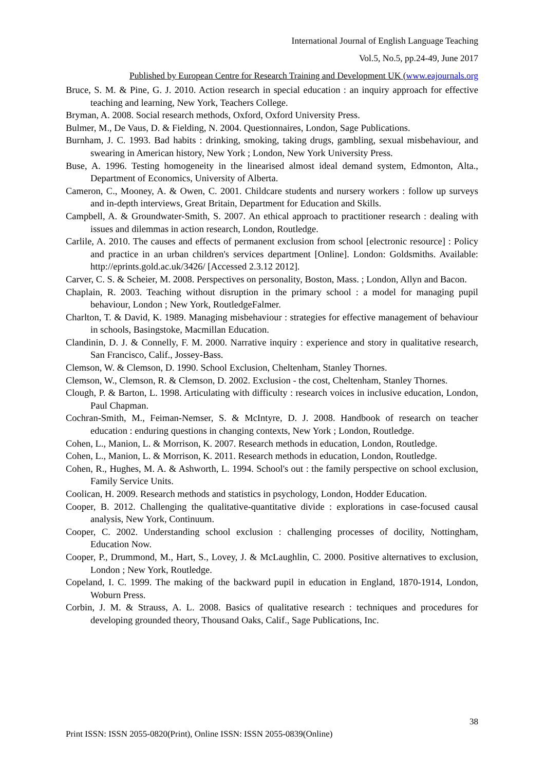International Journal of English Language Teaching
Vol.5, No.5, pp.24-49, June 2017
Published by European Centre for Research Training and Development UK (www.eajournals.org
Bruce, S. M. & Pine, G. J. 2010. Action research in special education : an inquiry approach for effective teaching and learning, New York, Teachers College.
Bryman, A. 2008. Social research methods, Oxford, Oxford University Press.
Bulmer, M., De Vaus, D. & Fielding, N. 2004. Questionnaires, London, Sage Publications.
Burnham, J. C. 1993. Bad habits : drinking, smoking, taking drugs, gambling, sexual misbehaviour, and swearing in American history, New York ; London, New York University Press.
Buse, A. 1996. Testing homogeneity in the linearised almost ideal demand system, Edmonton, Alta., Department of Economics, University of Alberta.
Cameron, C., Mooney, A. & Owen, C. 2001. Childcare students and nursery workers : follow up surveys and in-depth interviews, Great Britain, Department for Education and Skills.
Campbell, A. & Groundwater-Smith, S. 2007. An ethical approach to practitioner research : dealing with issues and dilemmas in action research, London, Routledge.
Carlile, A. 2010. The causes and effects of permanent exclusion from school [electronic resource] : Policy and practice in an urban children's services department [Online]. London: Goldsmiths. Available: http://eprints.gold.ac.uk/3426/ [Accessed 2.3.12 2012].
Carver, C. S. & Scheier, M. 2008. Perspectives on personality, Boston, Mass. ; London, Allyn and Bacon.
Chaplain, R. 2003. Teaching without disruption in the primary school : a model for managing pupil behaviour, London ; New York, RoutledgeFalmer.
Charlton, T. & David, K. 1989. Managing misbehaviour : strategies for effective management of behaviour in schools, Basingstoke, Macmillan Education.
Clandinin, D. J. & Connelly, F. M. 2000. Narrative inquiry : experience and story in qualitative research, San Francisco, Calif., Jossey-Bass.
Clemson, W. & Clemson, D. 1990. School Exclusion, Cheltenham, Stanley Thornes.
Clemson, W., Clemson, R. & Clemson, D. 2002. Exclusion - the cost, Cheltenham, Stanley Thornes.
Clough, P. & Barton, L. 1998. Articulating with difficulty : research voices in inclusive education, London, Paul Chapman.
Cochran-Smith, M., Feiman-Nemser, S. & McIntyre, D. J. 2008. Handbook of research on teacher education : enduring questions in changing contexts, New York ; London, Routledge.
Cohen, L., Manion, L. & Morrison, K. 2007. Research methods in education, London, Routledge.
Cohen, L., Manion, L. & Morrison, K. 2011. Research methods in education, London, Routledge.
Cohen, R., Hughes, M. A. & Ashworth, L. 1994. School's out : the family perspective on school exclusion, Family Service Units.
Coolican, H. 2009. Research methods and statistics in psychology, London, Hodder Education.
Cooper, B. 2012. Challenging the qualitative-quantitative divide : explorations in case-focused causal analysis, New York, Continuum.
Cooper, C. 2002. Understanding school exclusion : challenging processes of docility, Nottingham, Education Now.
Cooper, P., Drummond, M., Hart, S., Lovey, J. & McLaughlin, C. 2000. Positive alternatives to exclusion, London ; New York, Routledge.
Copeland, I. C. 1999. The making of the backward pupil in education in England, 1870-1914, London, Woburn Press.
Corbin, J. M. & Strauss, A. L. 2008. Basics of qualitative research : techniques and procedures for developing grounded theory, Thousand Oaks, Calif., Sage Publications, Inc.
38
Print ISSN: ISSN 2055-0820(Print), Online ISSN: ISSN 2055-0839(Online)